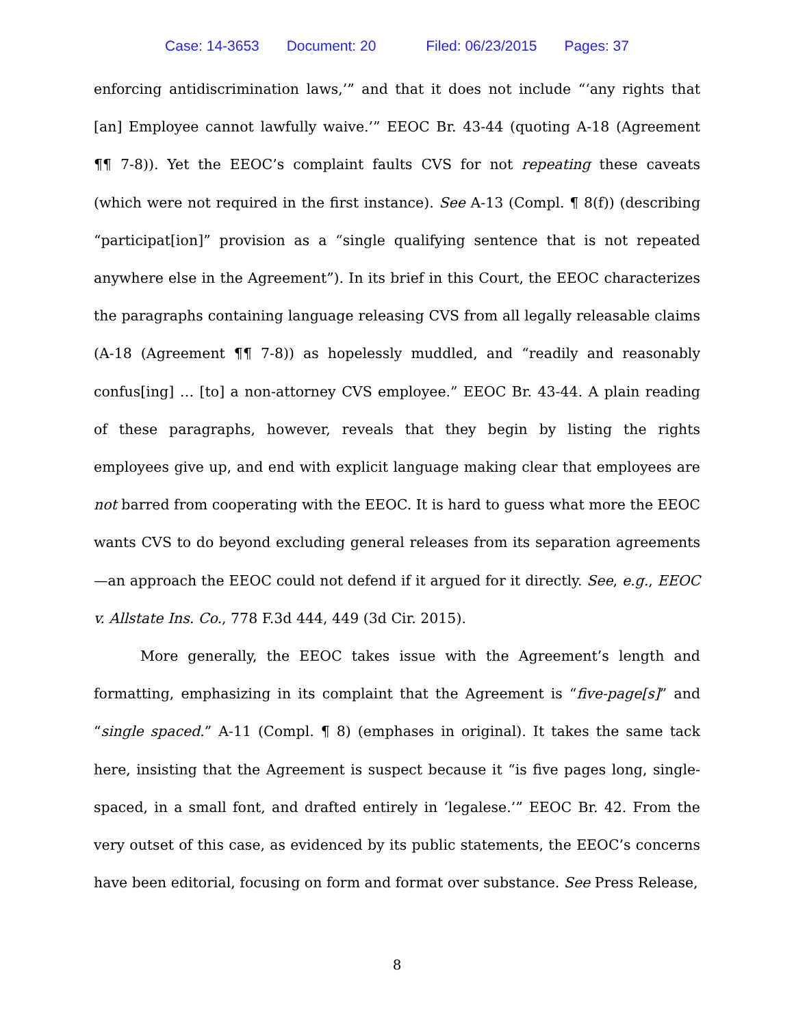Case: 14-3653 Document: 20 Filed: 06/23/2015 Pages: 37
enforcing antidiscrimination laws,’” and that it does not include “‘any rights that [an] Employee cannot lawfully waive.’” EEOC Br. 43-44 (quoting A-18 (Agreement ¶¶ 7-8)). Yet the EEOC’s complaint faults CVS for not repeating these caveats (which were not required in the first instance). See A-13 (Compl. ¶ 8(f)) (describing “participat[ion]” provision as a “single qualifying sentence that is not repeated anywhere else in the Agreement”). In its brief in this Court, the EEOC characterizes the paragraphs containing language releasing CVS from all legally releasable claims (A-18 (Agreement ¶¶ 7-8)) as hopelessly muddled, and “readily and reasonably confus[ing] … [to] a non-attorney CVS employee.” EEOC Br. 43-44. A plain reading of these paragraphs, however, reveals that they begin by listing the rights employees give up, and end with explicit language making clear that employees are not barred from cooperating with the EEOC. It is hard to guess what more the EEOC wants CVS to do beyond excluding general releases from its separation agreements—an approach the EEOC could not defend if it argued for it directly. See, e.g., EEOC v. Allstate Ins. Co., 778 F.3d 444, 449 (3d Cir. 2015).
More generally, the EEOC takes issue with the Agreement’s length and formatting, emphasizing in its complaint that the Agreement is “five-page[s]” and “single spaced.” A-11 (Compl. ¶ 8) (emphases in original). It takes the same tack here, insisting that the Agreement is suspect because it “is five pages long, single-spaced, in a small font, and drafted entirely in ‘legalese.’” EEOC Br. 42. From the very outset of this case, as evidenced by its public statements, the EEOC’s concerns have been editorial, focusing on form and format over substance. See Press Release,
8